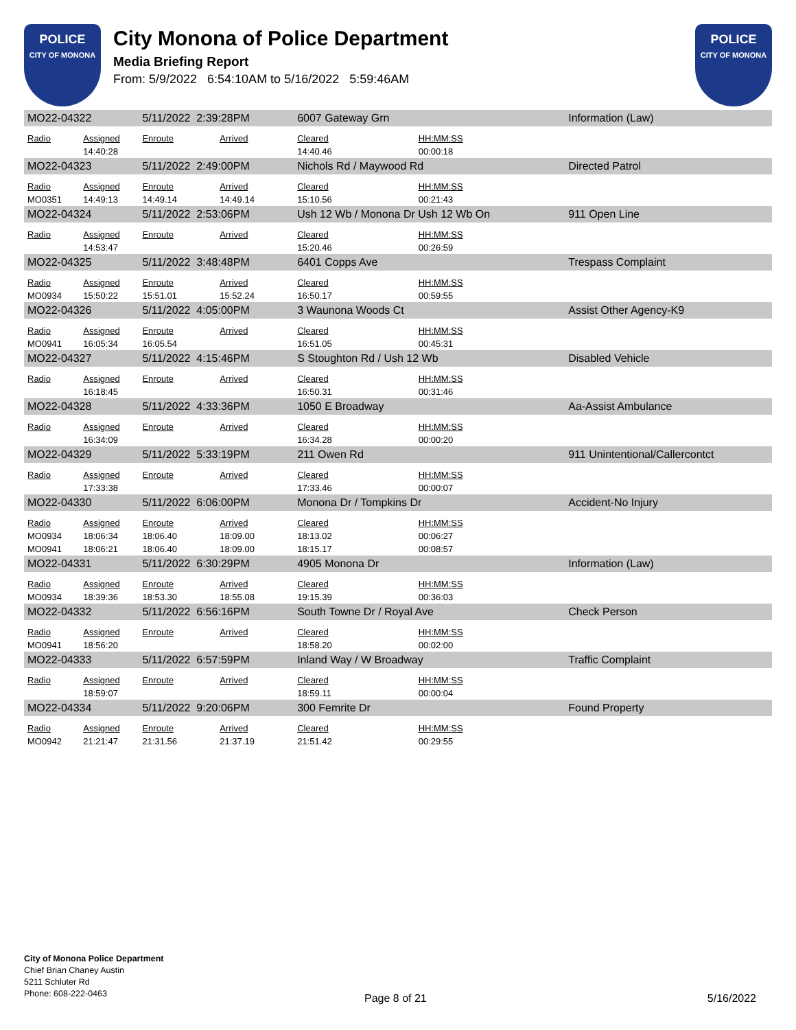POLICE
CITY OF MONONA
City Monona of Police Department
Media Briefing Report
From: 5/9/2022 6:54:10AM to 5/16/2022 5:59:46AM
POLICE
CITY OF MONONA
| MO22-04322 | | 5/11/2022 2:39:28PM | | 6007 Gateway Grn | | Information (Law) |
| Radio | Assigned | Enroute | Arrived | Cleared | HH:MM:SS | |
| | 14:40:28 | | | 14:40.46 | 00:00:18 | |
| MO22-04323 | | 5/11/2022 2:49:00PM | | Nichols Rd / Maywood Rd | | Directed Patrol |
| Radio | Assigned | Enroute | Arrived | Cleared | HH:MM:SS | |
| MO0351 | 14:49:13 | 14:49.14 | 14:49.14 | 15:10.56 | 00:21:43 | |
| MO22-04324 | | 5/11/2022 2:53:06PM | | Ush 12 Wb / Monona Dr Ush 12 Wb On | | 911 Open Line |
| Radio | Assigned | Enroute | Arrived | Cleared | HH:MM:SS | |
| | 14:53:47 | | | 15:20.46 | 00:26:59 | |
| MO22-04325 | | 5/11/2022 3:48:48PM | | 6401 Copps Ave | | Trespass Complaint |
| Radio | Assigned | Enroute | Arrived | Cleared | HH:MM:SS | |
| MO0934 | 15:50:22 | 15:51.01 | 15:52.24 | 16:50.17 | 00:59:55 | |
| MO22-04326 | | 5/11/2022 4:05:00PM | | 3 Waunona Woods Ct | | Assist Other Agency-K9 |
| Radio | Assigned | Enroute | Arrived | Cleared | HH:MM:SS | |
| MO0941 | 16:05:34 | 16:05.54 | | 16:51.05 | 00:45:31 | |
| MO22-04327 | | 5/11/2022 4:15:46PM | | S Stoughton Rd / Ush 12 Wb | | Disabled Vehicle |
| Radio | Assigned | Enroute | Arrived | Cleared | HH:MM:SS | |
| | 16:18:45 | | | 16:50.31 | 00:31:46 | |
| MO22-04328 | | 5/11/2022 4:33:36PM | | 1050 E Broadway | | Aa-Assist Ambulance |
| Radio | Assigned | Enroute | Arrived | Cleared | HH:MM:SS | |
| | 16:34:09 | | | 16:34.28 | 00:00:20 | |
| MO22-04329 | | 5/11/2022 5:33:19PM | | 211 Owen Rd | | 911 Unintentional/Callercontct |
| Radio | Assigned | Enroute | Arrived | Cleared | HH:MM:SS | |
| | 17:33:38 | | | 17:33.46 | 00:00:07 | |
| MO22-04330 | | 5/11/2022 6:06:00PM | | Monona Dr / Tompkins Dr | | Accident-No Injury |
| Radio | Assigned | Enroute | Arrived | Cleared | HH:MM:SS | |
| MO0934 | 18:06:34 | 18:06.40 | 18:09.00 | 18:13.02 | 00:06:27 | |
| MO0941 | 18:06:21 | 18:06.40 | 18:09.00 | 18:15.17 | 00:08:57 | |
| MO22-04331 | | 5/11/2022 6:30:29PM | | 4905 Monona Dr | | Information (Law) |
| Radio | Assigned | Enroute | Arrived | Cleared | HH:MM:SS | |
| MO0934 | 18:39:36 | 18:53.30 | 18:55.08 | 19:15.39 | 00:36:03 | |
| MO22-04332 | | 5/11/2022 6:56:16PM | | South Towne Dr / Royal Ave | | Check Person |
| Radio | Assigned | Enroute | Arrived | Cleared | HH:MM:SS | |
| MO0941 | 18:56:20 | | | 18:58.20 | 00:02:00 | |
| MO22-04333 | | 5/11/2022 6:57:59PM | | Inland Way / W Broadway | | Traffic Complaint |
| Radio | Assigned | Enroute | Arrived | Cleared | HH:MM:SS | |
| | 18:59:07 | | | 18:59.11 | 00:00:04 | |
| MO22-04334 | | 5/11/2022 9:20:06PM | | 300 Femrite Dr | | Found Property |
| Radio | Assigned | Enroute | Arrived | Cleared | HH:MM:SS | |
| MO0942 | 21:21:47 | 21:31.56 | 21:37.19 | 21:51.42 | 00:29:55 | |
City of Monona Police Department
Chief Brian Chaney Austin
5211 Schluter Rd
Phone: 608-222-0463
Page 8 of 21 5/16/2022